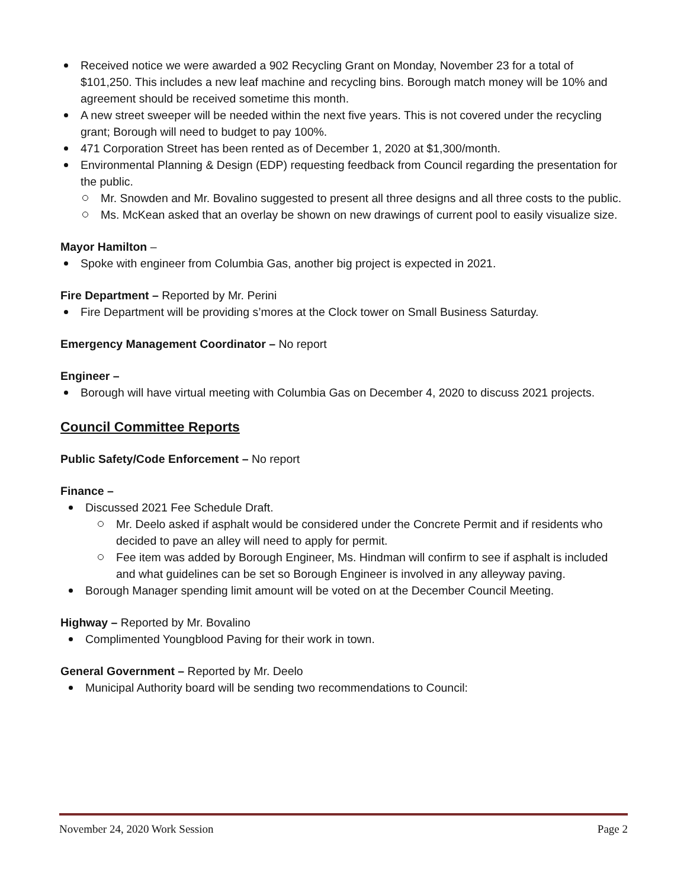Received notice we were awarded a 902 Recycling Grant on Monday, November 23 for a total of $101,250. This includes a new leaf machine and recycling bins. Borough match money will be 10% and agreement should be received sometime this month.
A new street sweeper will be needed within the next five years. This is not covered under the recycling grant; Borough will need to budget to pay 100%.
471 Corporation Street has been rented as of December 1, 2020 at $1,300/month.
Environmental Planning & Design (EDP) requesting feedback from Council regarding the presentation for the public.
Mr. Snowden and Mr. Bovalino suggested to present all three designs and all three costs to the public.
Ms. McKean asked that an overlay be shown on new drawings of current pool to easily visualize size.
Mayor Hamilton –
Spoke with engineer from Columbia Gas, another big project is expected in 2021.
Fire Department – Reported by Mr. Perini
Fire Department will be providing s’mores at the Clock tower on Small Business Saturday.
Emergency Management Coordinator – No report
Engineer –
Borough will have virtual meeting with Columbia Gas on December 4, 2020 to discuss 2021 projects.
Council Committee Reports
Public Safety/Code Enforcement – No report
Finance –
Discussed 2021 Fee Schedule Draft.
Mr. Deelo asked if asphalt would be considered under the Concrete Permit and if residents who decided to pave an alley will need to apply for permit.
Fee item was added by Borough Engineer, Ms. Hindman will confirm to see if asphalt is included and what guidelines can be set so Borough Engineer is involved in any alleyway paving.
Borough Manager spending limit amount will be voted on at the December Council Meeting.
Highway – Reported by Mr. Bovalino
Complimented Youngblood Paving for their work in town.
General Government – Reported by Mr. Deelo
Municipal Authority board will be sending two recommendations to Council:
November 24, 2020 Work Session Page 2